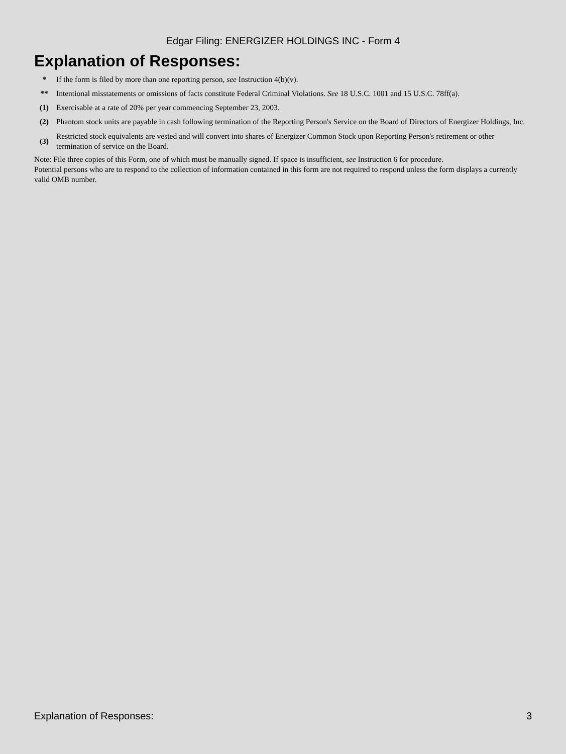Edgar Filing: ENERGIZER HOLDINGS INC - Form 4
Explanation of Responses:
| * | If the form is filed by more than one reporting person, see Instruction 4(b)(v). |
| ** | Intentional misstatements or omissions of facts constitute Federal Criminal Violations. See 18 U.S.C. 1001 and 15 U.S.C. 78ff(a). |
| (1) | Exercisable at a rate of 20% per year commencing September 23, 2003. |
| (2) | Phantom stock units are payable in cash following termination of the Reporting Person's Service on the Board of Directors of Energizer Holdings, Inc. |
| (3) | Restricted stock equivalents are vested and will convert into shares of Energizer Common Stock upon Reporting Person's retirement or other termination of service on the Board. |
Note: File three copies of this Form, one of which must be manually signed. If space is insufficient, see Instruction 6 for procedure.
Potential persons who are to respond to the collection of information contained in this form are not required to respond unless the form displays a currently valid OMB number.
Explanation of Responses: 3